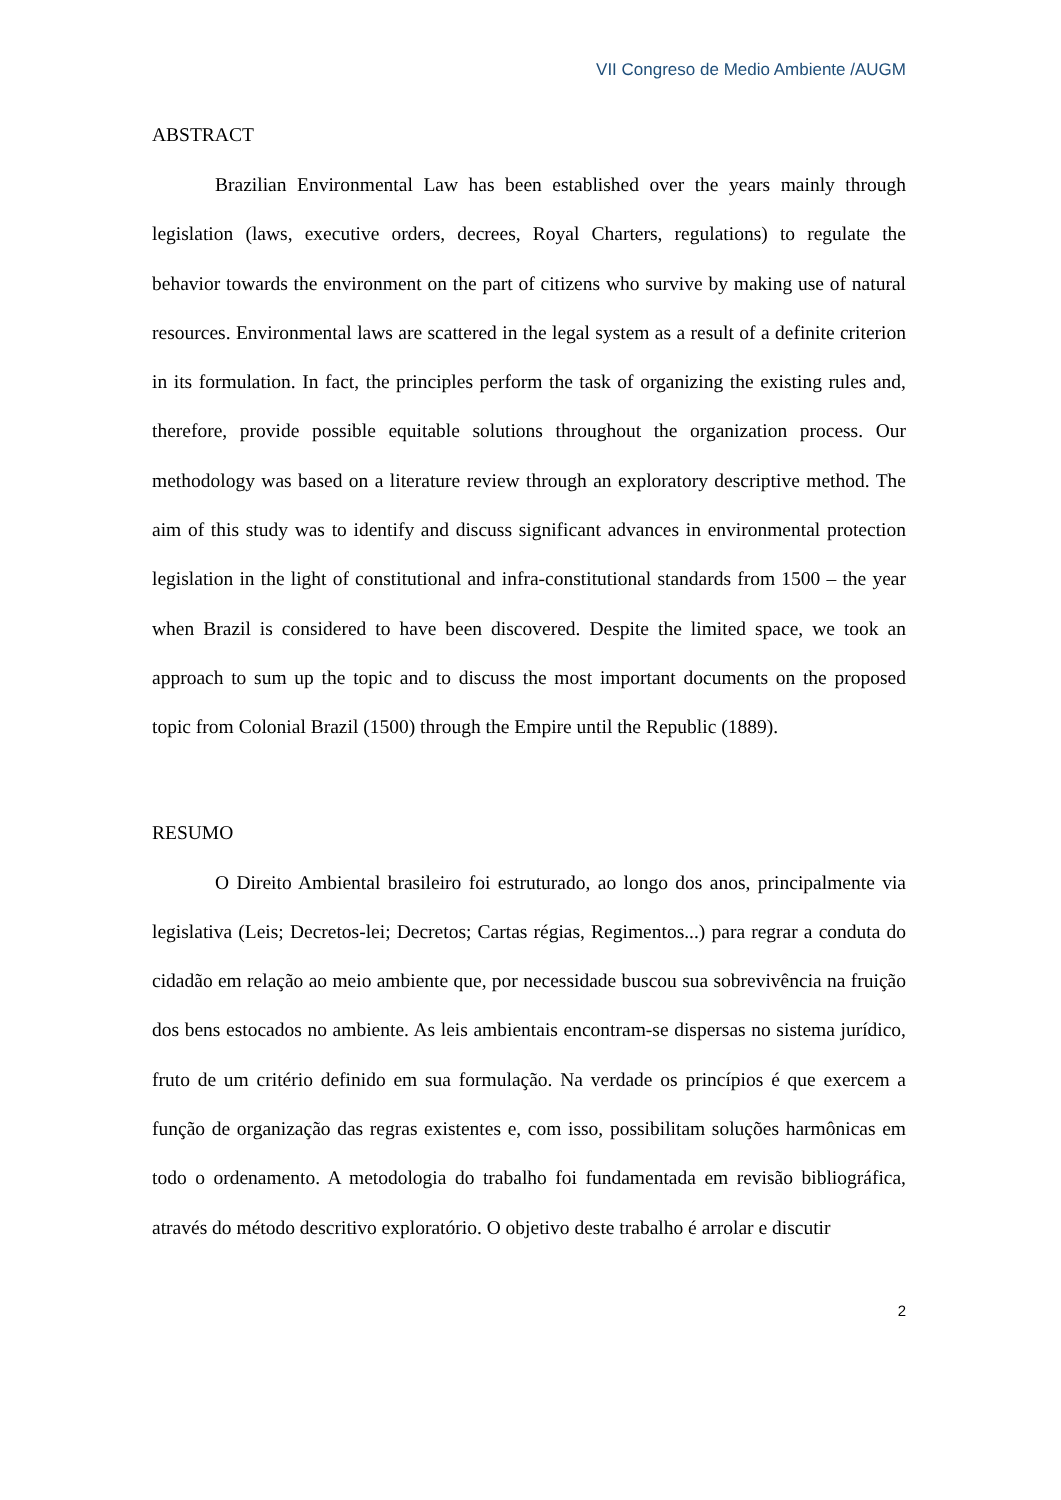VII Congreso de Medio Ambiente /AUGM
ABSTRACT
Brazilian Environmental Law has been established over the years mainly through legislation (laws, executive orders, decrees, Royal Charters, regulations) to regulate the behavior towards the environment on the part of citizens who survive by making use of natural resources. Environmental laws are scattered in the legal system as a result of a definite criterion in its formulation. In fact, the principles perform the task of organizing the existing rules and, therefore, provide possible equitable solutions throughout the organization process. Our methodology was based on a literature review through an exploratory descriptive method. The aim of this study was to identify and discuss significant advances in environmental protection legislation in the light of constitutional and infra-constitutional standards from 1500 – the year when Brazil is considered to have been discovered. Despite the limited space, we took an approach to sum up the topic and to discuss the most important documents on the proposed topic from Colonial Brazil (1500) through the Empire until the Republic (1889).
RESUMO
O Direito Ambiental brasileiro foi estruturado, ao longo dos anos, principalmente via legislativa (Leis; Decretos-lei; Decretos; Cartas régias, Regimentos...) para regrar a conduta do cidadão em relação ao meio ambiente que, por necessidade buscou sua sobrevivência na fruição dos bens estocados no ambiente. As leis ambientais encontram-se dispersas no sistema jurídico, fruto de um critério definido em sua formulação. Na verdade os princípios é que exercem a função de organização das regras existentes e, com isso, possibilitam soluções harmônicas em todo o ordenamento. A metodologia do trabalho foi fundamentada em revisão bibliográfica, através do método descritivo exploratório. O objetivo deste trabalho é arrolar e discutir
2